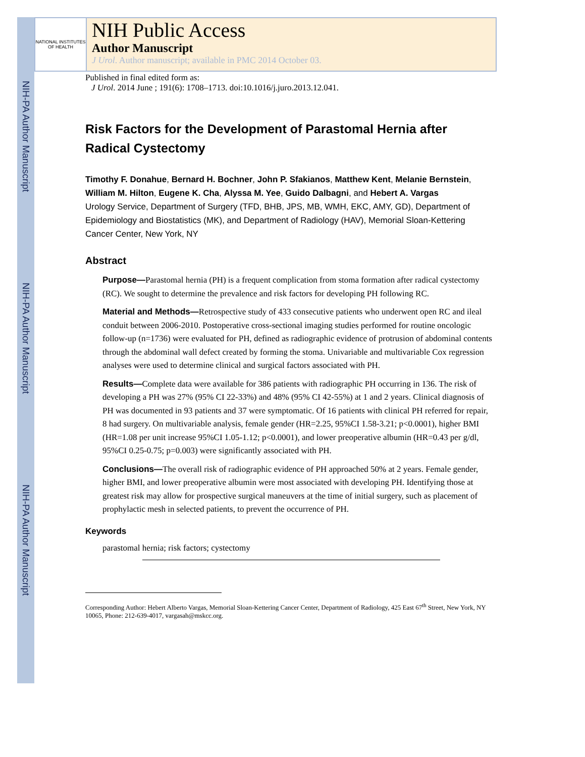NIH-PA Author Manuscript
NIH-PA Author Manuscript
NIH-PA Author Manuscript
NATIONAL INSTITUTES OF HEALTH
NIH Public Access
Author Manuscript
J Urol. Author manuscript; available in PMC 2014 October 03.
Published in final edited form as:
J Urol. 2014 June ; 191(6): 1708–1713. doi:10.1016/j.juro.2013.12.041.
Risk Factors for the Development of Parastomal Hernia after Radical Cystectomy
Timothy F. Donahue, Bernard H. Bochner, John P. Sfakianos, Matthew Kent, Melanie Bernstein, William M. Hilton, Eugene K. Cha, Alyssa M. Yee, Guido Dalbagni, and Hebert A. Vargas
Urology Service, Department of Surgery (TFD, BHB, JPS, MB, WMH, EKC, AMY, GD), Department of Epidemiology and Biostatistics (MK), and Department of Radiology (HAV), Memorial Sloan-Kettering Cancer Center, New York, NY
Abstract
Purpose—Parastomal hernia (PH) is a frequent complication from stoma formation after radical cystectomy (RC). We sought to determine the prevalence and risk factors for developing PH following RC.
Material and Methods—Retrospective study of 433 consecutive patients who underwent open RC and ileal conduit between 2006-2010. Postoperative cross-sectional imaging studies performed for routine oncologic follow-up (n=1736) were evaluated for PH, defined as radiographic evidence of protrusion of abdominal contents through the abdominal wall defect created by forming the stoma. Univariable and multivariable Cox regression analyses were used to determine clinical and surgical factors associated with PH.
Results—Complete data were available for 386 patients with radiographic PH occurring in 136. The risk of developing a PH was 27% (95% CI 22-33%) and 48% (95% CI 42-55%) at 1 and 2 years. Clinical diagnosis of PH was documented in 93 patients and 37 were symptomatic. Of 16 patients with clinical PH referred for repair, 8 had surgery. On multivariable analysis, female gender (HR=2.25, 95%CI 1.58-3.21; p<0.0001), higher BMI (HR=1.08 per unit increase 95%CI 1.05-1.12; p<0.0001), and lower preoperative albumin (HR=0.43 per g/dl, 95%CI 0.25-0.75; p=0.003) were significantly associated with PH.
Conclusions—The overall risk of radiographic evidence of PH approached 50% at 2 years. Female gender, higher BMI, and lower preoperative albumin were most associated with developing PH. Identifying those at greatest risk may allow for prospective surgical maneuvers at the time of initial surgery, such as placement of prophylactic mesh in selected patients, to prevent the occurrence of PH.
Keywords
parastomal hernia; risk factors; cystectomy
Corresponding Author: Hebert Alberto Vargas, Memorial Sloan-Kettering Cancer Center, Department of Radiology, 425 East 67<sup>th</sup> Street, New York, NY 10065, Phone: 212-639-4017, vargasah@mskcc.org.